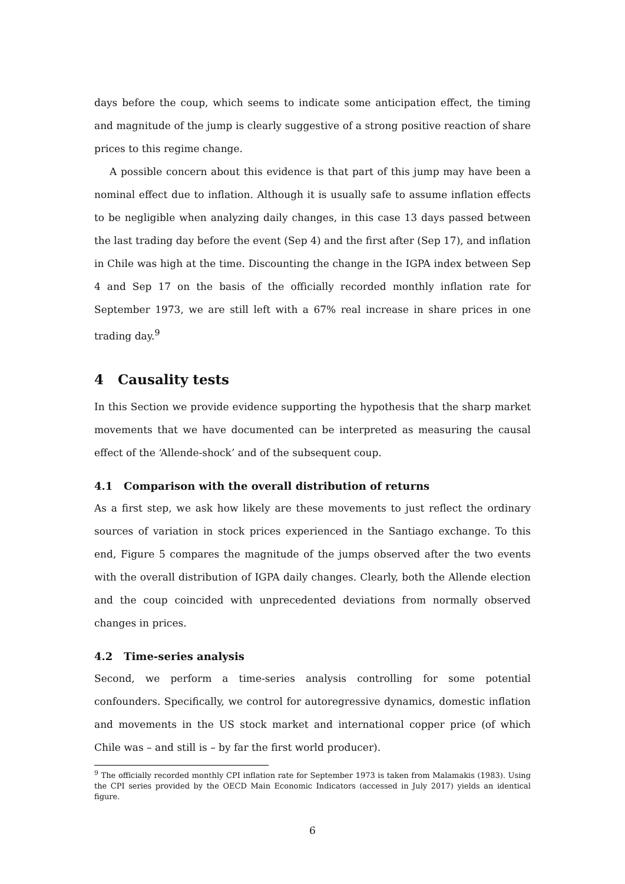days before the coup, which seems to indicate some anticipation effect, the timing and magnitude of the jump is clearly suggestive of a strong positive reaction of share prices to this regime change.
A possible concern about this evidence is that part of this jump may have been a nominal effect due to inflation. Although it is usually safe to assume inflation effects to be negligible when analyzing daily changes, in this case 13 days passed between the last trading day before the event (Sep 4) and the first after (Sep 17), and inflation in Chile was high at the time. Discounting the change in the IGPA index between Sep 4 and Sep 17 on the basis of the officially recorded monthly inflation rate for September 1973, we are still left with a 67% real increase in share prices in one trading day.<sup>9</sup>
4 Causality tests
In this Section we provide evidence supporting the hypothesis that the sharp market movements that we have documented can be interpreted as measuring the causal effect of the ‘Allende-shock’ and of the subsequent coup.
4.1 Comparison with the overall distribution of returns
As a first step, we ask how likely are these movements to just reflect the ordinary sources of variation in stock prices experienced in the Santiago exchange. To this end, Figure 5 compares the magnitude of the jumps observed after the two events with the overall distribution of IGPA daily changes. Clearly, both the Allende election and the coup coincided with unprecedented deviations from normally observed changes in prices.
4.2 Time-series analysis
Second, we perform a time-series analysis controlling for some potential confounders. Specifically, we control for autoregressive dynamics, domestic inflation and movements in the US stock market and international copper price (of which Chile was – and still is – by far the first world producer).
<sup>9</sup> The officially recorded monthly CPI inflation rate for September 1973 is taken from Malamakis (1983). Using the CPI series provided by the OECD Main Economic Indicators (accessed in July 2017) yields an identical figure.
6